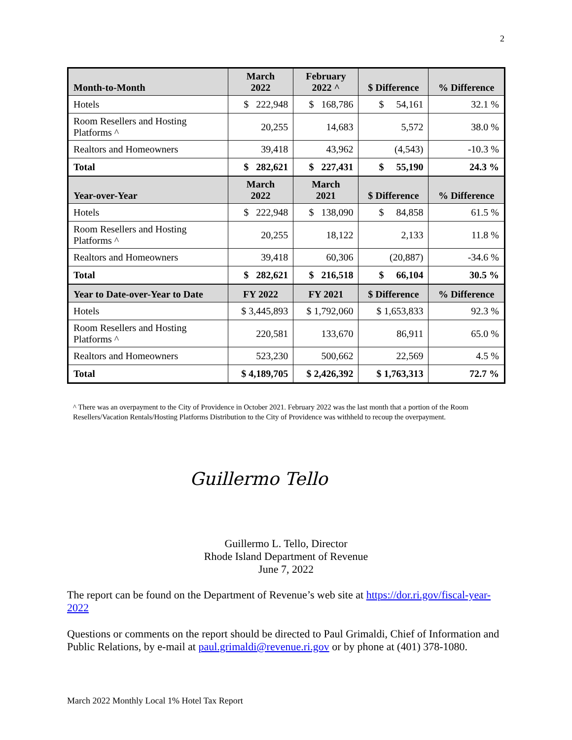2
| Month-to-Month | March 2022 | February 2022 ^ | $ Difference | % Difference |
| --- | --- | --- | --- | --- |
| Hotels | $ 222,948 | $ 168,786 | $ 54,161 | 32.1 % |
| Room Resellers and Hosting Platforms ^ | 20,255 | 14,683 | 5,572 | 38.0 % |
| Realtors and Homeowners | 39,418 | 43,962 | (4,543) | -10.3 % |
| Total | $ 282,621 | $ 227,431 | $ 55,190 | 24.3 % |
| Year-over-Year | March 2022 | March 2021 | $ Difference | % Difference |
| Hotels | $ 222,948 | $ 138,090 | $ 84,858 | 61.5 % |
| Room Resellers and Hosting Platforms ^ | 20,255 | 18,122 | 2,133 | 11.8 % |
| Realtors and Homeowners | 39,418 | 60,306 | (20,887) | -34.6 % |
| Total | $ 282,621 | $ 216,518 | $ 66,104 | 30.5 % |
| Year to Date-over-Year to Date | FY 2022 | FY 2021 | $ Difference | % Difference |
| Hotels | $ 3,445,893 | $ 1,792,060 | $ 1,653,833 | 92.3 % |
| Room Resellers and Hosting Platforms ^ | 220,581 | 133,670 | 86,911 | 65.0 % |
| Realtors and Homeowners | 523,230 | 500,662 | 22,569 | 4.5 % |
| Total | $ 4,189,705 | $ 2,426,392 | $ 1,763,313 | 72.7 % |
^ There was an overpayment to the City of Providence in October 2021. February 2022 was the last month that a portion of the Room Resellers/Vacation Rentals/Hosting Platforms Distribution to the City of Providence was withheld to recoup the overpayment.
Guillermo Tello
Guillermo L. Tello, Director
Rhode Island Department of Revenue
June 7, 2022
The report can be found on the Department of Revenue’s web site at https://dor.ri.gov/fiscal-year-2022
Questions or comments on the report should be directed to Paul Grimaldi, Chief of Information and Public Relations, by e-mail at paul.grimaldi@revenue.ri.gov or by phone at (401) 378-1080.
March 2022 Monthly Local 1% Hotel Tax Report